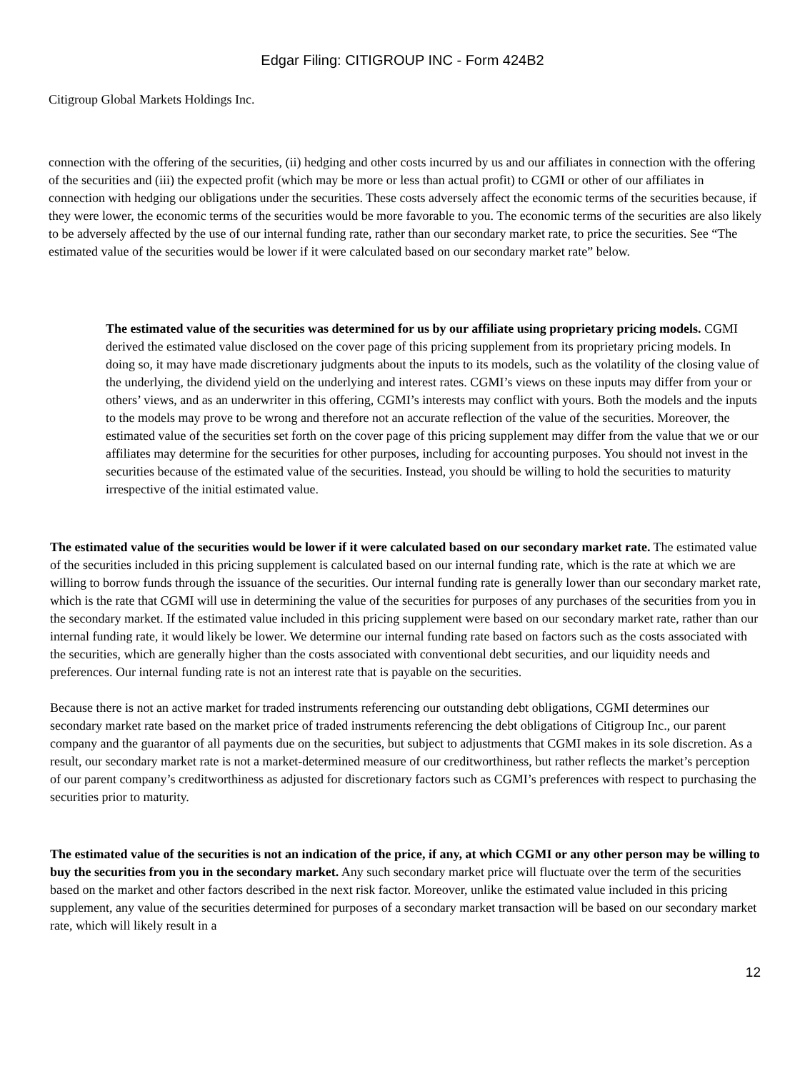Edgar Filing: CITIGROUP INC - Form 424B2
Citigroup Global Markets Holdings Inc.
connection with the offering of the securities, (ii) hedging and other costs incurred by us and our affiliates in connection with the offering of the securities and (iii) the expected profit (which may be more or less than actual profit) to CGMI or other of our affiliates in connection with hedging our obligations under the securities. These costs adversely affect the economic terms of the securities because, if they were lower, the economic terms of the securities would be more favorable to you. The economic terms of the securities are also likely to be adversely affected by the use of our internal funding rate, rather than our secondary market rate, to price the securities. See “The estimated value of the securities would be lower if it were calculated based on our secondary market rate” below.
The estimated value of the securities was determined for us by our affiliate using proprietary pricing models. CGMI derived the estimated value disclosed on the cover page of this pricing supplement from its proprietary pricing models. In doing so, it may have made discretionary judgments about the inputs to its models, such as the volatility of the closing value of the underlying, the dividend yield on the underlying and interest rates. CGMI’s views on these inputs may differ from your or others’ views, and as an underwriter in this offering, CGMI’s interests may conflict with yours. Both the models and the inputs to the models may prove to be wrong and therefore not an accurate reflection of the value of the securities. Moreover, the estimated value of the securities set forth on the cover page of this pricing supplement may differ from the value that we or our affiliates may determine for the securities for other purposes, including for accounting purposes. You should not invest in the securities because of the estimated value of the securities. Instead, you should be willing to hold the securities to maturity irrespective of the initial estimated value.
The estimated value of the securities would be lower if it were calculated based on our secondary market rate. The estimated value of the securities included in this pricing supplement is calculated based on our internal funding rate, which is the rate at which we are willing to borrow funds through the issuance of the securities. Our internal funding rate is generally lower than our secondary market rate, which is the rate that CGMI will use in determining the value of the securities for purposes of any purchases of the securities from you in the secondary market. If the estimated value included in this pricing supplement were based on our secondary market rate, rather than our internal funding rate, it would likely be lower. We determine our internal funding rate based on factors such as the costs associated with the securities, which are generally higher than the costs associated with conventional debt securities, and our liquidity needs and preferences. Our internal funding rate is not an interest rate that is payable on the securities.
Because there is not an active market for traded instruments referencing our outstanding debt obligations, CGMI determines our secondary market rate based on the market price of traded instruments referencing the debt obligations of Citigroup Inc., our parent company and the guarantor of all payments due on the securities, but subject to adjustments that CGMI makes in its sole discretion. As a result, our secondary market rate is not a market-determined measure of our creditworthiness, but rather reflects the market’s perception of our parent company’s creditworthiness as adjusted for discretionary factors such as CGMI’s preferences with respect to purchasing the securities prior to maturity.
The estimated value of the securities is not an indication of the price, if any, at which CGMI or any other person may be willing to buy the securities from you in the secondary market. Any such secondary market price will fluctuate over the term of the securities based on the market and other factors described in the next risk factor. Moreover, unlike the estimated value included in this pricing supplement, any value of the securities determined for purposes of a secondary market transaction will be based on our secondary market rate, which will likely result in a
12